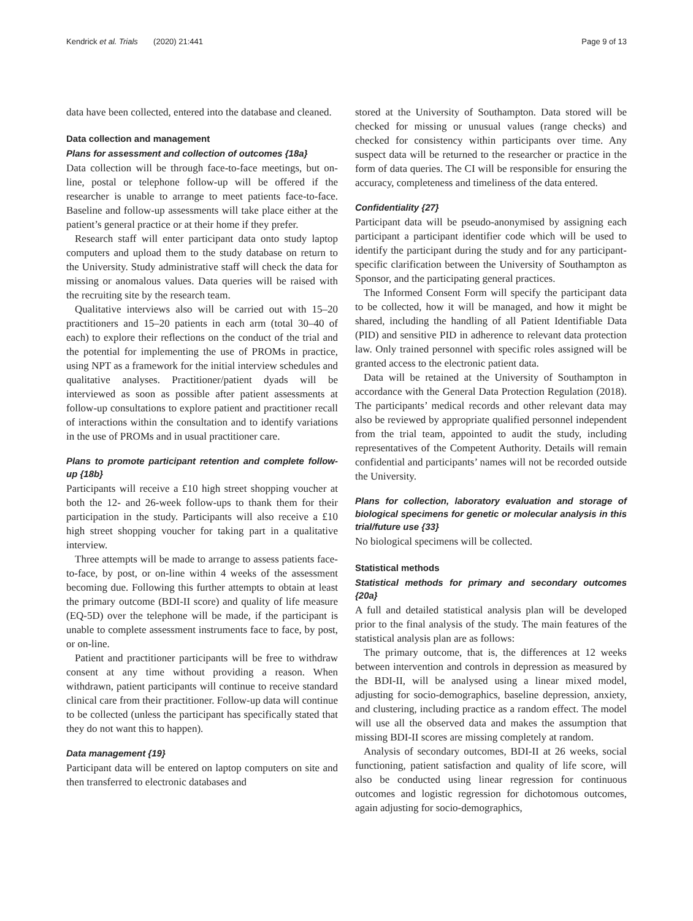Kendrick et al. Trials (2020) 21:441 Page 9 of 13
data have been collected, entered into the database and cleaned.
Data collection and management
Plans for assessment and collection of outcomes {18a}
Data collection will be through face-to-face meetings, but on-line, postal or telephone follow-up will be offered if the researcher is unable to arrange to meet patients face-to-face. Baseline and follow-up assessments will take place either at the patient’s general practice or at their home if they prefer.
Research staff will enter participant data onto study laptop computers and upload them to the study database on return to the University. Study administrative staff will check the data for missing or anomalous values. Data queries will be raised with the recruiting site by the research team.
Qualitative interviews also will be carried out with 15–20 practitioners and 15–20 patients in each arm (total 30–40 of each) to explore their reflections on the conduct of the trial and the potential for implementing the use of PROMs in practice, using NPT as a framework for the initial interview schedules and qualitative analyses. Practitioner/patient dyads will be interviewed as soon as possible after patient assessments at follow-up consultations to explore patient and practitioner recall of interactions within the consultation and to identify variations in the use of PROMs and in usual practitioner care.
Plans to promote participant retention and complete follow-up {18b}
Participants will receive a £10 high street shopping voucher at both the 12- and 26-week follow-ups to thank them for their participation in the study. Participants will also receive a £10 high street shopping voucher for taking part in a qualitative interview.
Three attempts will be made to arrange to assess patients face-to-face, by post, or on-line within 4 weeks of the assessment becoming due. Following this further attempts to obtain at least the primary outcome (BDI-II score) and quality of life measure (EQ-5D) over the telephone will be made, if the participant is unable to complete assessment instruments face to face, by post, or on-line.
Patient and practitioner participants will be free to withdraw consent at any time without providing a reason. When withdrawn, patient participants will continue to receive standard clinical care from their practitioner. Follow-up data will continue to be collected (unless the participant has specifically stated that they do not want this to happen).
Data management {19}
Participant data will be entered on laptop computers on site and then transferred to electronic databases and
stored at the University of Southampton. Data stored will be checked for missing or unusual values (range checks) and checked for consistency within participants over time. Any suspect data will be returned to the researcher or practice in the form of data queries. The CI will be responsible for ensuring the accuracy, completeness and timeliness of the data entered.
Confidentiality {27}
Participant data will be pseudo-anonymised by assigning each participant a participant identifier code which will be used to identify the participant during the study and for any participant-specific clarification between the University of Southampton as Sponsor, and the participating general practices.
The Informed Consent Form will specify the participant data to be collected, how it will be managed, and how it might be shared, including the handling of all Patient Identifiable Data (PID) and sensitive PID in adherence to relevant data protection law. Only trained personnel with specific roles assigned will be granted access to the electronic patient data.
Data will be retained at the University of Southampton in accordance with the General Data Protection Regulation (2018). The participants’ medical records and other relevant data may also be reviewed by appropriate qualified personnel independent from the trial team, appointed to audit the study, including representatives of the Competent Authority. Details will remain confidential and participants’ names will not be recorded outside the University.
Plans for collection, laboratory evaluation and storage of biological specimens for genetic or molecular analysis in this trial/future use {33}
No biological specimens will be collected.
Statistical methods
Statistical methods for primary and secondary outcomes {20a}
A full and detailed statistical analysis plan will be developed prior to the final analysis of the study. The main features of the statistical analysis plan are as follows:
The primary outcome, that is, the differences at 12 weeks between intervention and controls in depression as measured by the BDI-II, will be analysed using a linear mixed model, adjusting for socio-demographics, baseline depression, anxiety, and clustering, including practice as a random effect. The model will use all the observed data and makes the assumption that missing BDI-II scores are missing completely at random.
Analysis of secondary outcomes, BDI-II at 26 weeks, social functioning, patient satisfaction and quality of life score, will also be conducted using linear regression for continuous outcomes and logistic regression for dichotomous outcomes, again adjusting for socio-demographics,